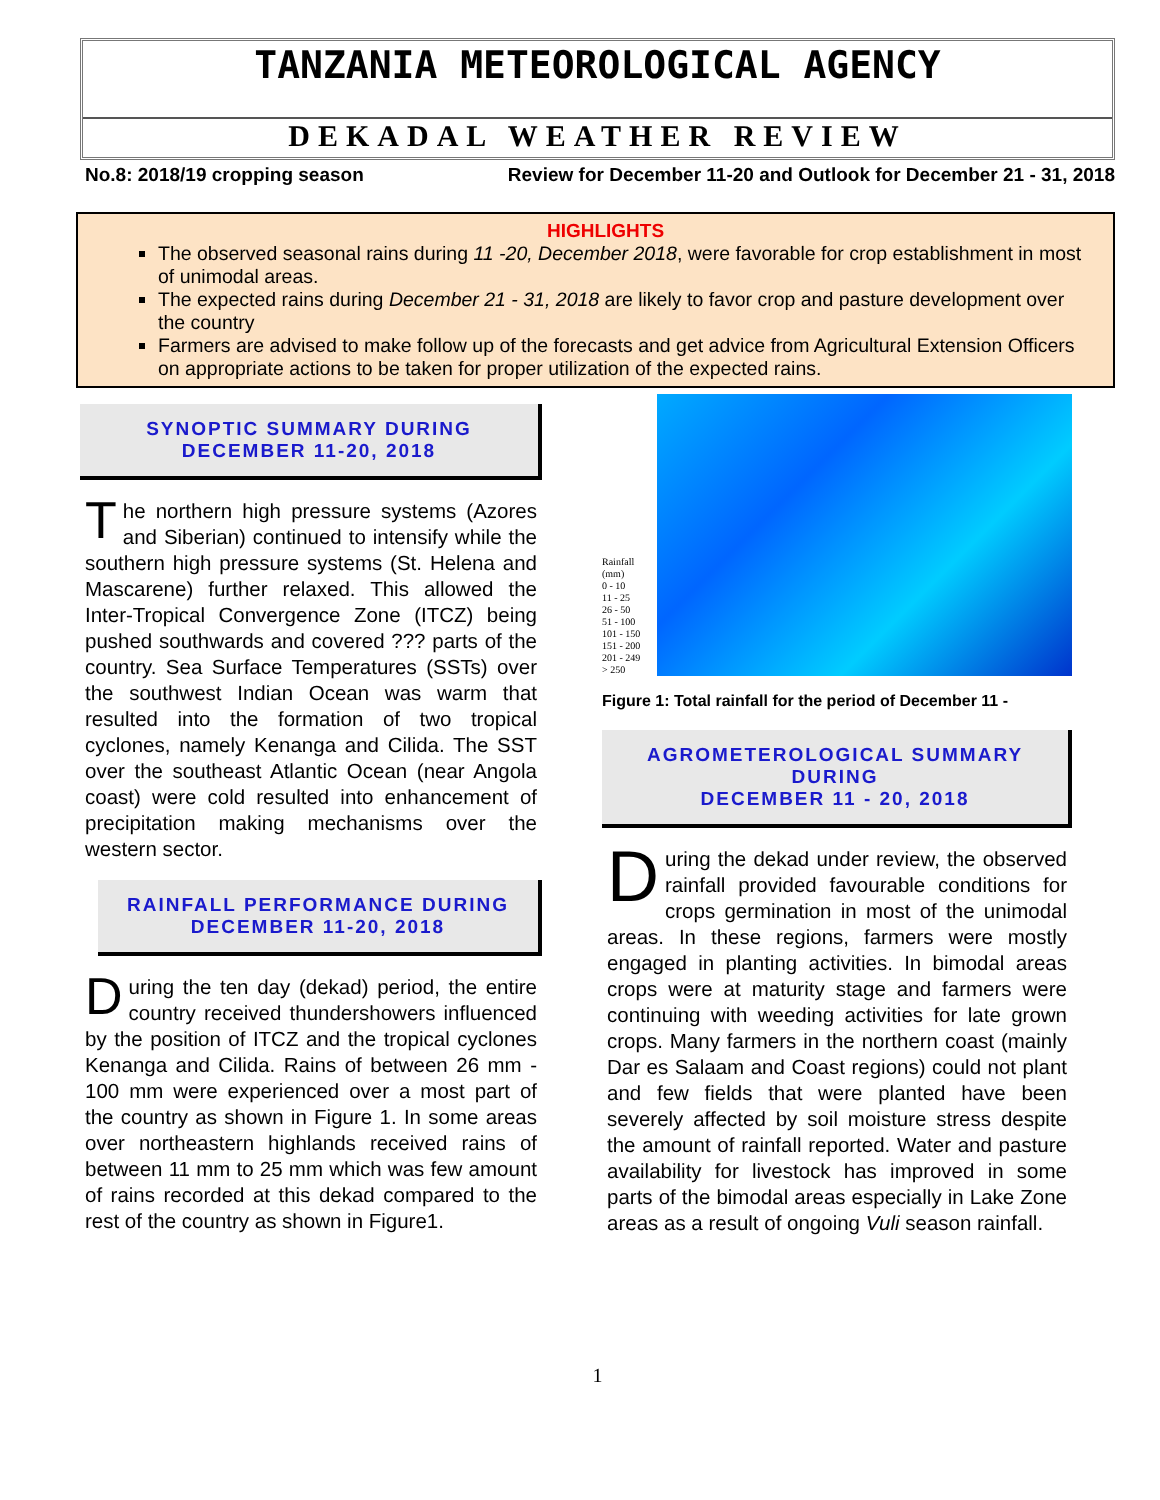TANZANIA METEOROLOGICAL AGENCY
DEKADAL WEATHER REVIEW
No.8: 2018/19 cropping season Review for December 11-20 and Outlook for December 21 - 31, 2018
HIGHLIGHTS
The observed seasonal rains during 11 -20, December 2018, were favorable for crop establishment in most of unimodal areas.
The expected rains during December 21 - 31, 2018 are likely to favor crop and pasture development over the country
Farmers are advised to make follow up of the forecasts and get advice from Agricultural Extension Officers on appropriate actions to be taken for proper utilization of the expected rains.
SYNOPTIC SUMMARY DURING
DECEMBER 11-20, 2018
The northern high pressure systems (Azores and Siberian) continued to intensify while the southern high pressure systems (St. Helena and Mascarene) further relaxed. This allowed the Inter-Tropical Convergence Zone (ITCZ) being pushed southwards and covered ??? parts of the country. Sea Surface Temperatures (SSTs) over the southwest Indian Ocean was warm that resulted into the formation of two tropical cyclones, namely Kenanga and Cilida. The SST over the southeast Atlantic Ocean (near Angola coast) were cold resulted into enhancement of precipitation making mechanisms over the western sector.
RAINFALL PERFORMANCE DURING
DECEMBER 11-20, 2018
During the ten day (dekad) period, the entire country received thundershowers influenced by the position of ITCZ and the tropical cyclones Kenanga and Cilida. Rains of between 26 mm - 100 mm were experienced over a most part of the country as shown in Figure 1. In some areas over northeastern highlands received rains of between 11 mm to 25 mm which was few amount of rains recorded at this dekad compared to the rest of the country as shown in Figure1.
Rainfall (mm)
0 - 10
11 - 25
26 - 50
51 - 100
101 - 150
151 - 200
201 - 249
> 250
Figure 1: Total rainfall for the period of December 11 -
AGROMETEROLOGICAL SUMMARY
DURING
DECEMBER 11 - 20, 2018
During the dekad under review, the observed rainfall provided favourable conditions for crops germination in most of the unimodal areas. In these regions, farmers were mostly engaged in planting activities. In bimodal areas crops were at maturity stage and farmers were continuing with weeding activities for late grown crops. Many farmers in the northern coast (mainly Dar es Salaam and Coast regions) could not plant and few fields that were planted have been severely affected by soil moisture stress despite the amount of rainfall reported. Water and pasture availability for livestock has improved in some parts of the bimodal areas especially in Lake Zone areas as a result of ongoing Vuli season rainfall.
1